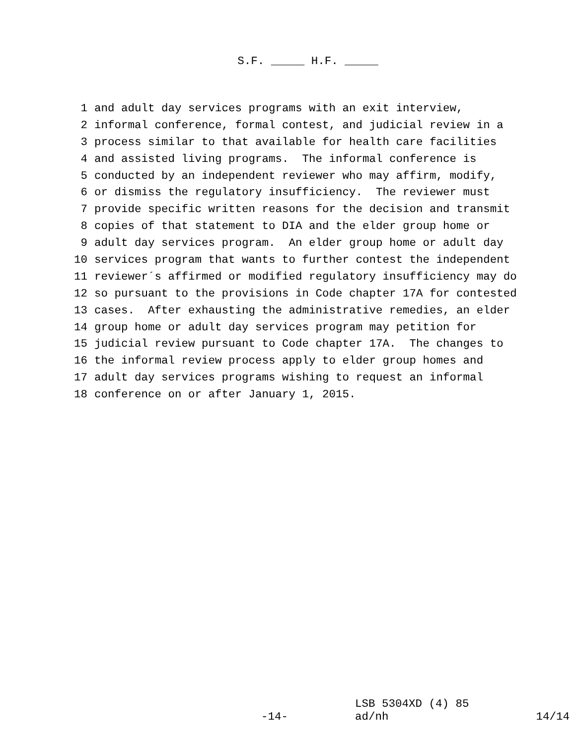S.F. _____ H.F. _____
1 and adult day services programs with an exit interview,
2 informal conference, formal contest, and judicial review in a
3 process similar to that available for health care facilities
4 and assisted living programs. The informal conference is
5 conducted by an independent reviewer who may affirm, modify,
6 or dismiss the regulatory insufficiency. The reviewer must
7 provide specific written reasons for the decision and transmit
8 copies of that statement to DIA and the elder group home or
9 adult day services program. An elder group home or adult day
10 services program that wants to further contest the independent
11 reviewer´s affirmed or modified regulatory insufficiency may do
12 so pursuant to the provisions in Code chapter 17A for contested
13 cases. After exhausting the administrative remedies, an elder
14 group home or adult day services program may petition for
15 judicial review pursuant to Code chapter 17A. The changes to
16 the informal review process apply to elder group homes and
17 adult day services programs wishing to request an informal
18 conference on or after January 1, 2015.
-14-
LSB 5304XD (4) 85
ad/nh
14/14